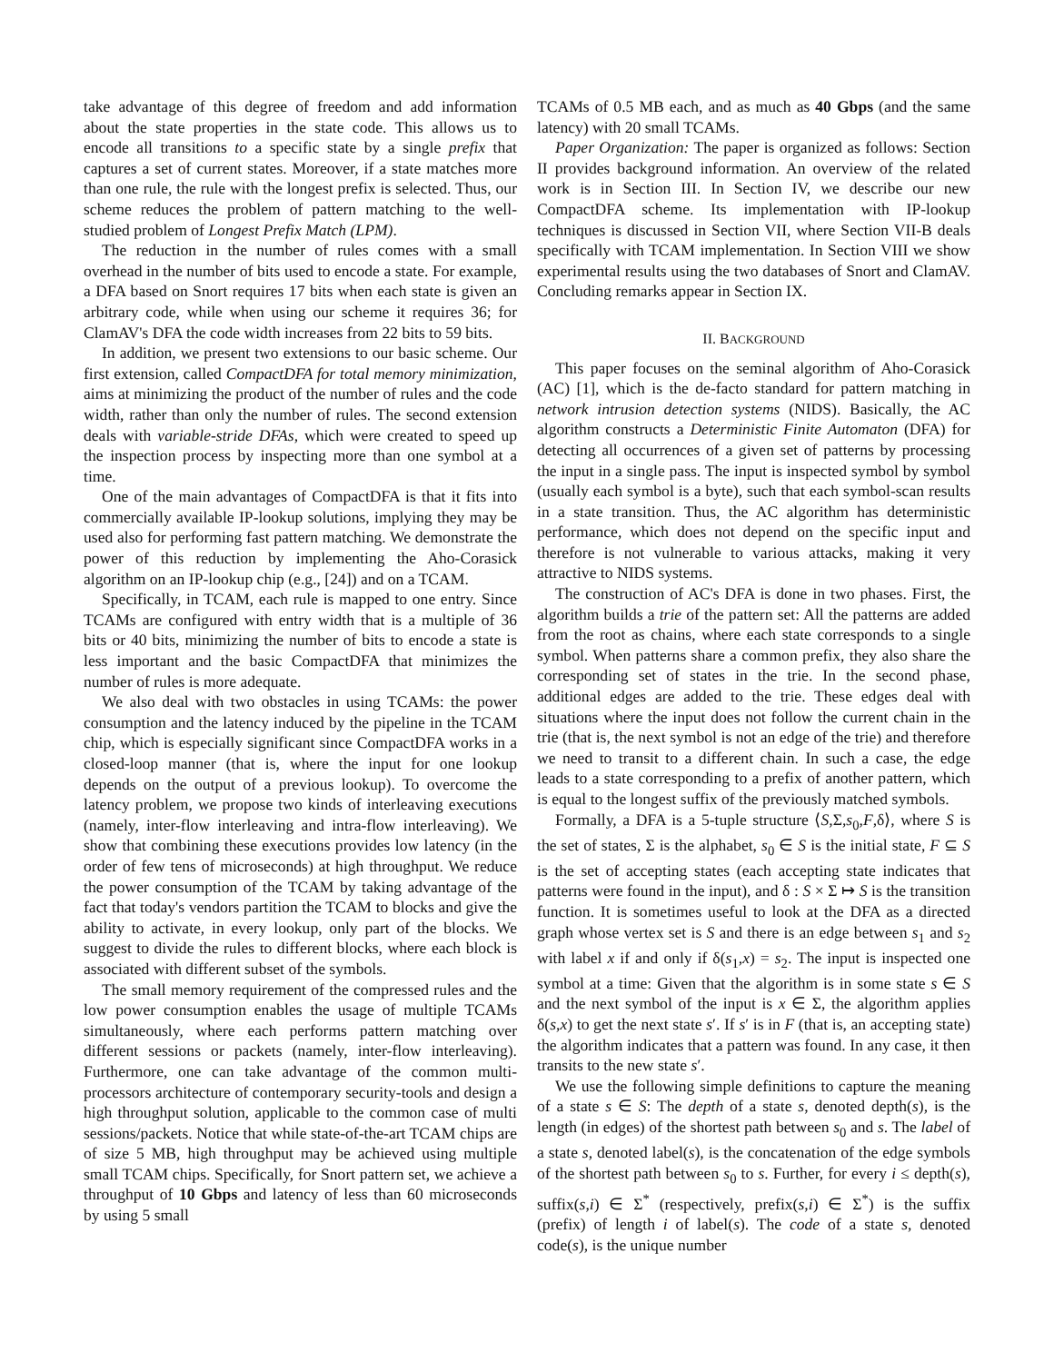take advantage of this degree of freedom and add information about the state properties in the state code. This allows us to encode all transitions to a specific state by a single prefix that captures a set of current states. Moreover, if a state matches more than one rule, the rule with the longest prefix is selected. Thus, our scheme reduces the problem of pattern matching to the well-studied problem of Longest Prefix Match (LPM).
The reduction in the number of rules comes with a small overhead in the number of bits used to encode a state. For example, a DFA based on Snort requires 17 bits when each state is given an arbitrary code, while when using our scheme it requires 36; for ClamAV's DFA the code width increases from 22 bits to 59 bits.
In addition, we present two extensions to our basic scheme. Our first extension, called CompactDFA for total memory minimization, aims at minimizing the product of the number of rules and the code width, rather than only the number of rules. The second extension deals with variable-stride DFAs, which were created to speed up the inspection process by inspecting more than one symbol at a time.
One of the main advantages of CompactDFA is that it fits into commercially available IP-lookup solutions, implying they may be used also for performing fast pattern matching. We demonstrate the power of this reduction by implementing the Aho-Corasick algorithm on an IP-lookup chip (e.g., [24]) and on a TCAM.
Specifically, in TCAM, each rule is mapped to one entry. Since TCAMs are configured with entry width that is a multiple of 36 bits or 40 bits, minimizing the number of bits to encode a state is less important and the basic CompactDFA that minimizes the number of rules is more adequate.
We also deal with two obstacles in using TCAMs: the power consumption and the latency induced by the pipeline in the TCAM chip, which is especially significant since CompactDFA works in a closed-loop manner (that is, where the input for one lookup depends on the output of a previous lookup). To overcome the latency problem, we propose two kinds of interleaving executions (namely, inter-flow interleaving and intra-flow interleaving). We show that combining these executions provides low latency (in the order of few tens of microseconds) at high throughput. We reduce the power consumption of the TCAM by taking advantage of the fact that today's vendors partition the TCAM to blocks and give the ability to activate, in every lookup, only part of the blocks. We suggest to divide the rules to different blocks, where each block is associated with different subset of the symbols.
The small memory requirement of the compressed rules and the low power consumption enables the usage of multiple TCAMs simultaneously, where each performs pattern matching over different sessions or packets (namely, inter-flow interleaving). Furthermore, one can take advantage of the common multi-processors architecture of contemporary security-tools and design a high throughput solution, applicable to the common case of multi sessions/packets. Notice that while state-of-the-art TCAM chips are of size 5 MB, high throughput may be achieved using multiple small TCAM chips. Specifically, for Snort pattern set, we achieve a throughput of 10 Gbps and latency of less than 60 microseconds by using 5 small
TCAMs of 0.5 MB each, and as much as 40 Gbps (and the same latency) with 20 small TCAMs.
Paper Organization: The paper is organized as follows: Section II provides background information. An overview of the related work is in Section III. In Section IV, we describe our new CompactDFA scheme. Its implementation with IP-lookup techniques is discussed in Section VII, where Section VII-B deals specifically with TCAM implementation. In Section VIII we show experimental results using the two databases of Snort and ClamAV. Concluding remarks appear in Section IX.
II. BACKGROUND
This paper focuses on the seminal algorithm of Aho-Corasick (AC) [1], which is the de-facto standard for pattern matching in network intrusion detection systems (NIDS). Basically, the AC algorithm constructs a Deterministic Finite Automaton (DFA) for detecting all occurrences of a given set of patterns by processing the input in a single pass. The input is inspected symbol by symbol (usually each symbol is a byte), such that each symbol-scan results in a state transition. Thus, the AC algorithm has deterministic performance, which does not depend on the specific input and therefore is not vulnerable to various attacks, making it very attractive to NIDS systems.
The construction of AC's DFA is done in two phases. First, the algorithm builds a trie of the pattern set: All the patterns are added from the root as chains, where each state corresponds to a single symbol. When patterns share a common prefix, they also share the corresponding set of states in the trie. In the second phase, additional edges are added to the trie. These edges deal with situations where the input does not follow the current chain in the trie (that is, the next symbol is not an edge of the trie) and therefore we need to transit to a different chain. In such a case, the edge leads to a state corresponding to a prefix of another pattern, which is equal to the longest suffix of the previously matched symbols.
Formally, a DFA is a 5-tuple structure ⟨S,Σ,s<sub>0</sub>,F,δ⟩, where S is the set of states, Σ is the alphabet, s<sub>0</sub> ∈ S is the initial state, F ⊆ S is the set of accepting states (each accepting state indicates that patterns were found in the input), and δ : S × Σ ↦ S is the transition function. It is sometimes useful to look at the DFA as a directed graph whose vertex set is S and there is an edge between s<sub>1</sub> and s<sub>2</sub> with label x if and only if δ(s<sub>1</sub>,x) = s<sub>2</sub>. The input is inspected one symbol at a time: Given that the algorithm is in some state s ∈ S and the next symbol of the input is x ∈ Σ, the algorithm applies δ(s,x) to get the next state s′. If s′ is in F (that is, an accepting state) the algorithm indicates that a pattern was found. In any case, it then transits to the new state s′.
We use the following simple definitions to capture the meaning of a state s ∈ S: The depth of a state s, denoted depth(s), is the length (in edges) of the shortest path between s<sub>0</sub> and s. The label of a state s, denoted label(s), is the concatenation of the edge symbols of the shortest path between s<sub>0</sub> to s. Further, for every i ≤ depth(s), suffix(s,i) ∈ Σ<sup>*</sup> (respectively, prefix(s,i) ∈ Σ<sup>*</sup>) is the suffix (prefix) of length i of label(s). The code of a state s, denoted code(s), is the unique number